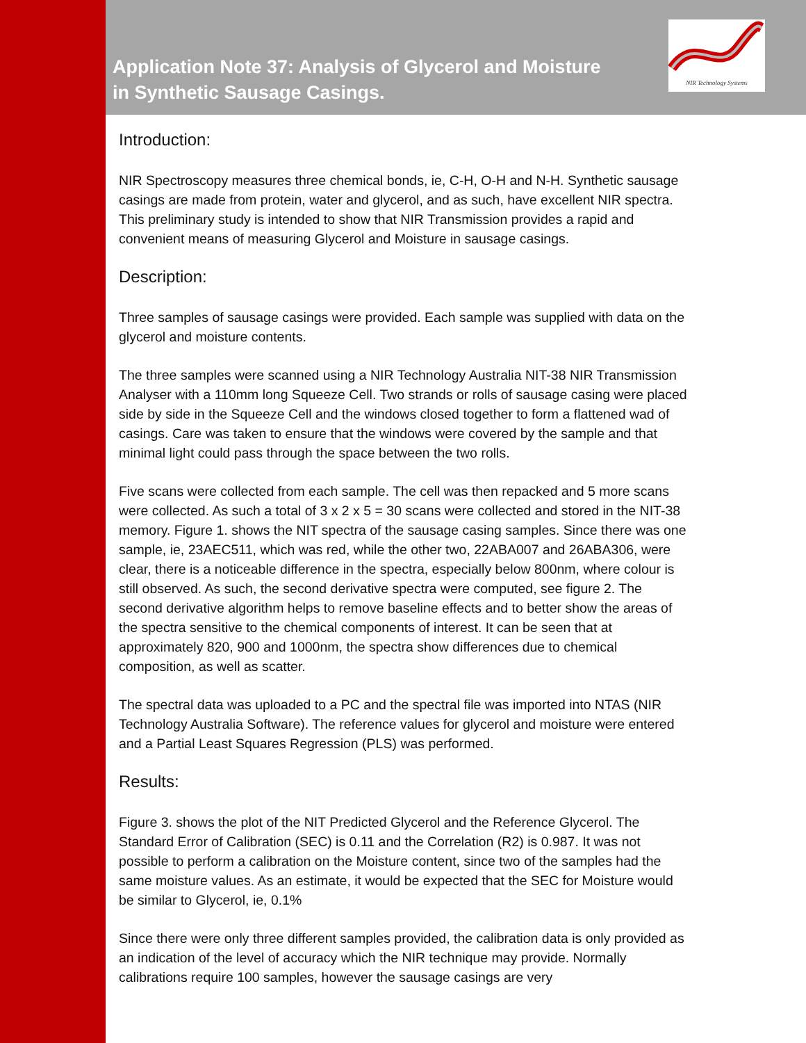NIR Technology Systems
Application Note 37: Analysis of Glycerol and Moisture in Synthetic Sausage Casings.
Introduction:
NIR Spectroscopy measures three chemical bonds, ie, C-H, O-H and N-H. Synthetic sausage casings are made from protein, water and glycerol, and as such, have excellent NIR spectra. This preliminary study is intended to show that NIR Transmission provides a rapid and convenient means of measuring Glycerol and Moisture in sausage casings.
Description:
Three samples of sausage casings were provided. Each sample was supplied with data on the glycerol and moisture contents.
The three samples were scanned using a NIR Technology Australia NIT-38 NIR Transmission Analyser with a 110mm long Squeeze Cell. Two strands or rolls of sausage casing were placed side by side in the Squeeze Cell and the windows closed together to form a flattened wad of casings. Care was taken to ensure that the windows were covered by the sample and that minimal light could pass through the space between the two rolls.
Five scans were collected from each sample. The cell was then repacked and 5 more scans were collected. As such a total of 3 x 2 x 5 = 30 scans were collected and stored in the NIT-38 memory. Figure 1. shows the NIT spectra of the sausage casing samples. Since there was one sample, ie, 23AEC511, which was red, while the other two, 22ABA007 and 26ABA306, were clear, there is a noticeable difference in the spectra, especially below 800nm, where colour is still observed. As such, the second derivative spectra were computed, see figure 2. The second derivative algorithm helps to remove baseline effects and to better show the areas of the spectra sensitive to the chemical components of interest. It can be seen that at approximately 820, 900 and 1000nm, the spectra show differences due to chemical composition, as well as scatter.
The spectral data was uploaded to a PC and the spectral file was imported into NTAS (NIR Technology Australia Software). The reference values for glycerol and moisture were entered and a Partial Least Squares Regression (PLS) was performed.
Results:
Figure 3. shows the plot of the NIT Predicted Glycerol and the Reference Glycerol. The Standard Error of Calibration (SEC) is 0.11 and the Correlation (R2) is 0.987. It was not possible to perform a calibration on the Moisture content, since two of the samples had the same moisture values. As an estimate, it would be expected that the SEC for Moisture would be similar to Glycerol, ie, 0.1%
Since there were only three different samples provided, the calibration data is only provided as an indication of the level of accuracy which the NIR technique may provide. Normally calibrations require 100 samples, however the sausage casings are very